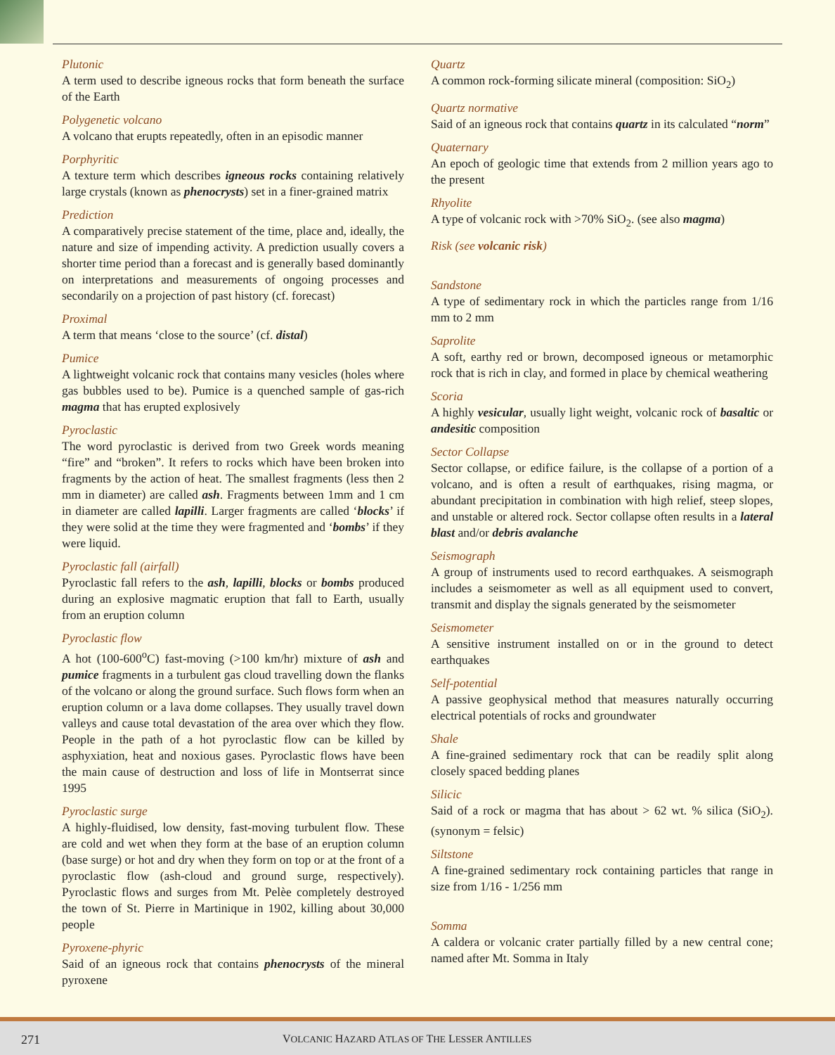Plutonic
A term used to describe igneous rocks that form beneath the surface of the Earth
Polygenetic volcano
A volcano that erupts repeatedly, often in an episodic manner
Porphyritic
A texture term which describes igneous rocks containing relatively large crystals (known as phenocrysts) set in a finer-grained matrix
Prediction
A comparatively precise statement of the time, place and, ideally, the nature and size of impending activity. A prediction usually covers a shorter time period than a forecast and is generally based dominantly on interpretations and measurements of ongoing processes and secondarily on a projection of past history (cf. forecast)
Proximal
A term that means ‘close to the source’ (cf. distal)
Pumice
A lightweight volcanic rock that contains many vesicles (holes where gas bubbles used to be). Pumice is a quenched sample of gas-rich magma that has erupted explosively
Pyroclastic
The word pyroclastic is derived from two Greek words meaning “fire” and “broken”. It refers to rocks which have been broken into fragments by the action of heat. The smallest fragments (less then 2 mm in diameter) are called ash. Fragments between 1mm and 1 cm in diameter are called lapilli. Larger fragments are called ‘blocks’ if they were solid at the time they were fragmented and ‘bombs’ if they were liquid.
Pyroclastic fall (airfall)
Pyroclastic fall refers to the ash, lapilli, blocks or bombs produced during an explosive magmatic eruption that fall to Earth, usually from an eruption column
Pyroclastic flow
A hot (100-600<sup>o</sup>C) fast-moving (>100 km/hr) mixture of ash and pumice fragments in a turbulent gas cloud travelling down the flanks of the volcano or along the ground surface. Such flows form when an eruption column or a lava dome collapses. They usually travel down valleys and cause total devastation of the area over which they flow. People in the path of a hot pyroclastic flow can be killed by asphyxiation, heat and noxious gases. Pyroclastic flows have been the main cause of destruction and loss of life in Montserrat since 1995
Pyroclastic surge
A highly-fluidised, low density, fast-moving turbulent flow. These are cold and wet when they form at the base of an eruption column (base surge) or hot and dry when they form on top or at the front of a pyroclastic flow (ash-cloud and ground surge, respectively). Pyroclastic flows and surges from Mt. Pelèe completely destroyed the town of St. Pierre in Martinique in 1902, killing about 30,000 people
Pyroxene-phyric
Said of an igneous rock that contains phenocrysts of the mineral pyroxene
Quartz
A common rock-forming silicate mineral (composition: SiO<sub>2</sub>)
Quartz normative
Said of an igneous rock that contains quartz in its calculated “norm”
Quaternary
An epoch of geologic time that extends from 2 million years ago to the present
Rhyolite
A type of volcanic rock with >70% SiO<sub>2</sub>. (see also magma)
Risk (see volcanic risk)
Sandstone
A type of sedimentary rock in which the particles range from 1/16 mm to 2 mm
Saprolite
A soft, earthy red or brown, decomposed igneous or metamorphic rock that is rich in clay, and formed in place by chemical weathering
Scoria
A highly vesicular, usually light weight, volcanic rock of basaltic or andesitic composition
Sector Collapse
Sector collapse, or edifice failure, is the collapse of a portion of a volcano, and is often a result of earthquakes, rising magma, or abundant precipitation in combination with high relief, steep slopes, and unstable or altered rock. Sector collapse often results in a lateral blast and/or debris avalanche
Seismograph
A group of instruments used to record earthquakes. A seismograph includes a seismometer as well as all equipment used to convert, transmit and display the signals generated by the seismometer
Seismometer
A sensitive instrument installed on or in the ground to detect earthquakes
Self-potential
A passive geophysical method that measures naturally occurring electrical potentials of rocks and groundwater
Shale
A fine-grained sedimentary rock that can be readily split along closely spaced bedding planes
Silicic
Said of a rock or magma that has about > 62 wt. % silica (SiO<sub>2</sub>). (synonym = felsic)
Siltstone
A fine-grained sedimentary rock containing particles that range in size from 1/16 - 1/256 mm
Somma
A caldera or volcanic crater partially filled by a new central cone; named after Mt. Somma in Italy
271 VOLCANIC HAZARD ATLAS OF THE LESSER ANTILLES